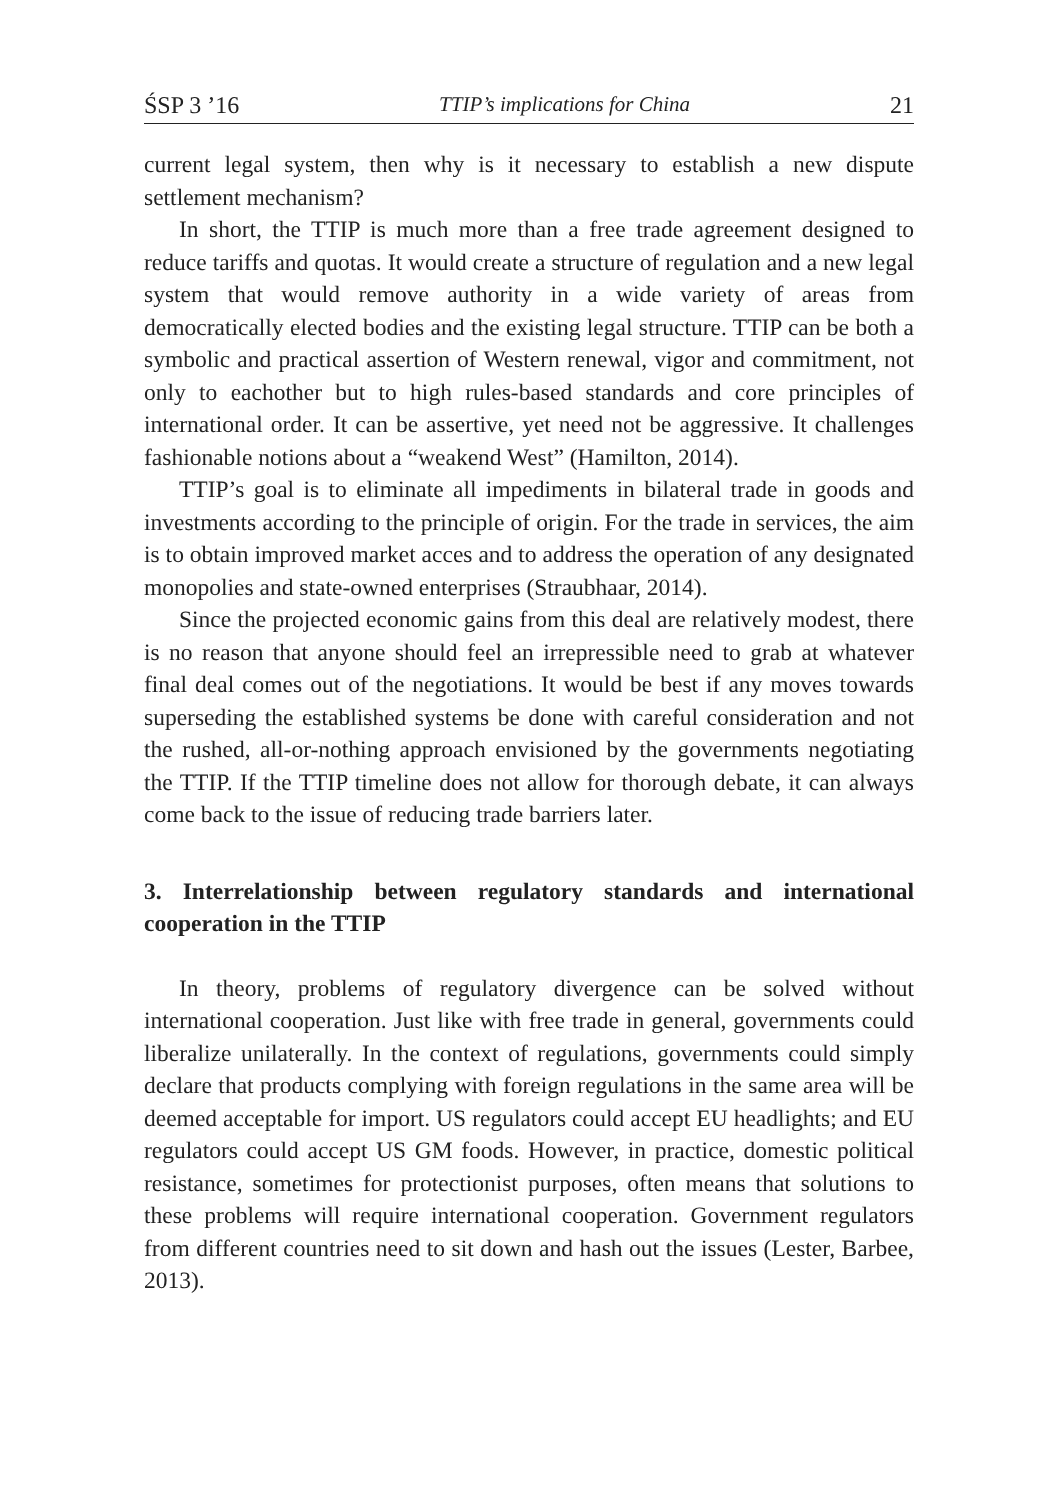ŚSP 3 ’16 TTIP’s implications for China 21
current legal system, then why is it necessary to establish a new dispute settlement mechanism?
In short, the TTIP is much more than a free trade agreement designed to reduce tariffs and quotas. It would create a structure of regulation and a new legal system that would remove authority in a wide variety of areas from democratically elected bodies and the existing legal structure. TTIP can be both a symbolic and practical assertion of Western renewal, vigor and commitment, not only to eachother but to high rules-based standards and core principles of international order. It can be assertive, yet need not be aggressive. It challenges fashionable notions about a “weakend West” (Hamilton, 2014).
TTIP’s goal is to eliminate all impediments in bilateral trade in goods and investments according to the principle of origin. For the trade in services, the aim is to obtain improved market acces and to address the operation of any designated monopolies and state-owned enterprises (Straubhaar, 2014).
Since the projected economic gains from this deal are relatively modest, there is no reason that anyone should feel an irrepressible need to grab at whatever final deal comes out of the negotiations. It would be best if any moves towards superseding the established systems be done with careful consideration and not the rushed, all-or-nothing approach envisioned by the governments negotiating the TTIP. If the TTIP timeline does not allow for thorough debate, it can always come back to the issue of reducing trade barriers later.
3. Interrelationship between regulatory standards and international cooperation in the TTIP
In theory, problems of regulatory divergence can be solved without international cooperation. Just like with free trade in general, governments could liberalize unilaterally. In the context of regulations, governments could simply declare that products complying with foreign regulations in the same area will be deemed acceptable for import. US regulators could accept EU headlights; and EU regulators could accept US GM foods. However, in practice, domestic political resistance, sometimes for protectionist purposes, often means that solutions to these problems will require international cooperation. Government regulators from different countries need to sit down and hash out the issues (Lester, Barbee, 2013).